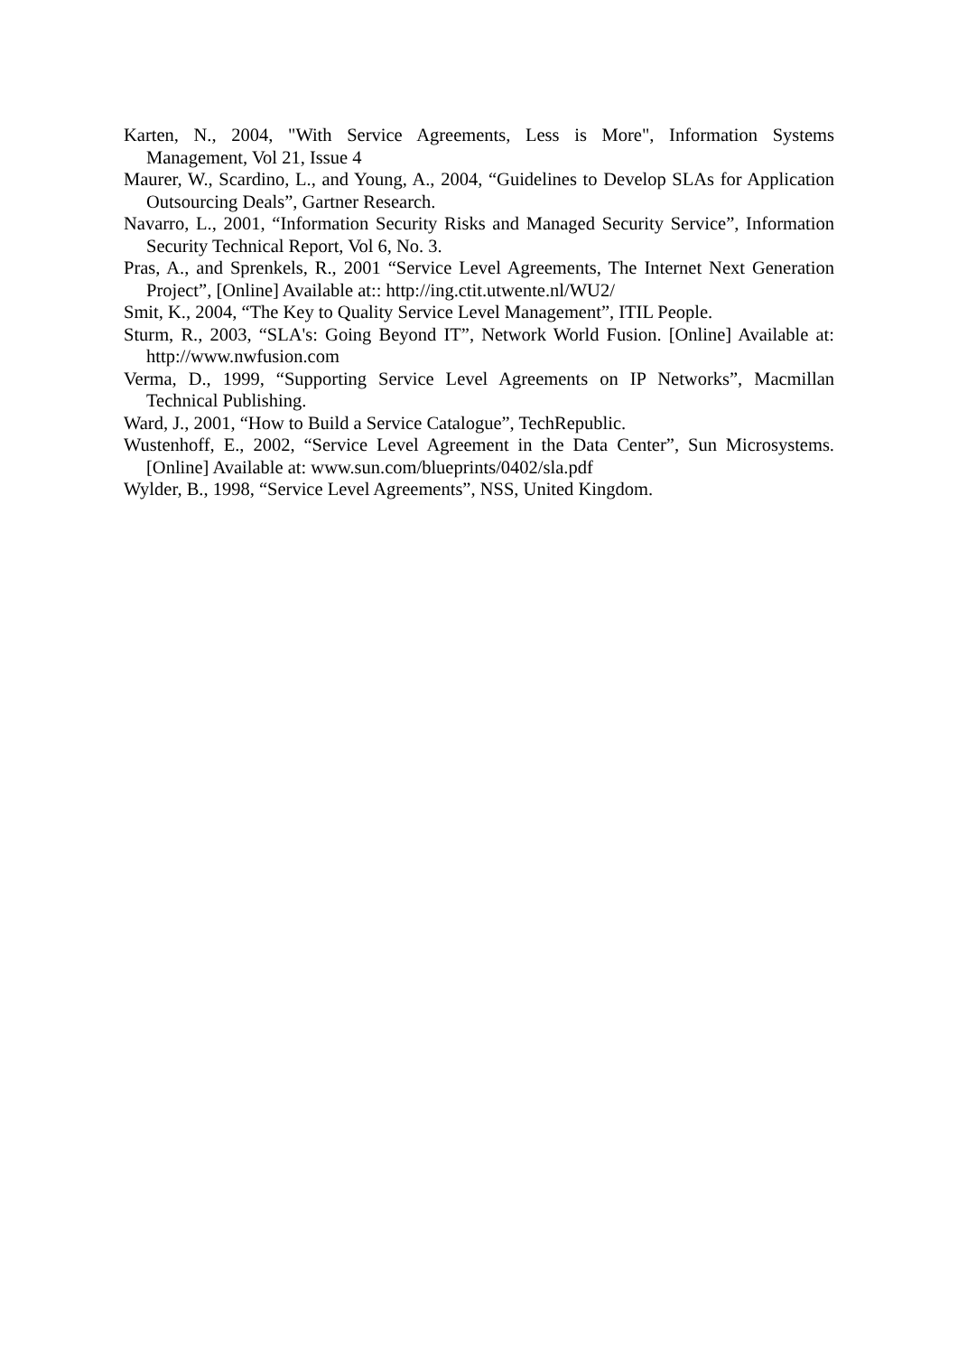Karten, N., 2004, "With Service Agreements, Less is More", Information Systems Management, Vol 21, Issue 4
Maurer, W., Scardino, L., and Young, A., 2004, “Guidelines to Develop SLAs for Application Outsourcing Deals”, Gartner Research.
Navarro, L., 2001, “Information Security Risks and Managed Security Service”, Information Security Technical Report, Vol 6, No. 3.
Pras, A., and Sprenkels, R., 2001 “Service Level Agreements, The Internet Next Generation Project”, [Online] Available at:: http://ing.ctit.utwente.nl/WU2/
Smit, K., 2004, “The Key to Quality Service Level Management”, ITIL People.
Sturm, R., 2003, “SLA's: Going Beyond IT”, Network World Fusion. [Online] Available at: http://www.nwfusion.com
Verma, D., 1999, “Supporting Service Level Agreements on IP Networks”, Macmillan Technical Publishing.
Ward, J., 2001, “How to Build a Service Catalogue”, TechRepublic.
Wustenhoff, E., 2002, “Service Level Agreement in the Data Center”, Sun Microsystems. [Online] Available at: www.sun.com/blueprints/0402/sla.pdf
Wylder, B., 1998, “Service Level Agreements”, NSS, United Kingdom.